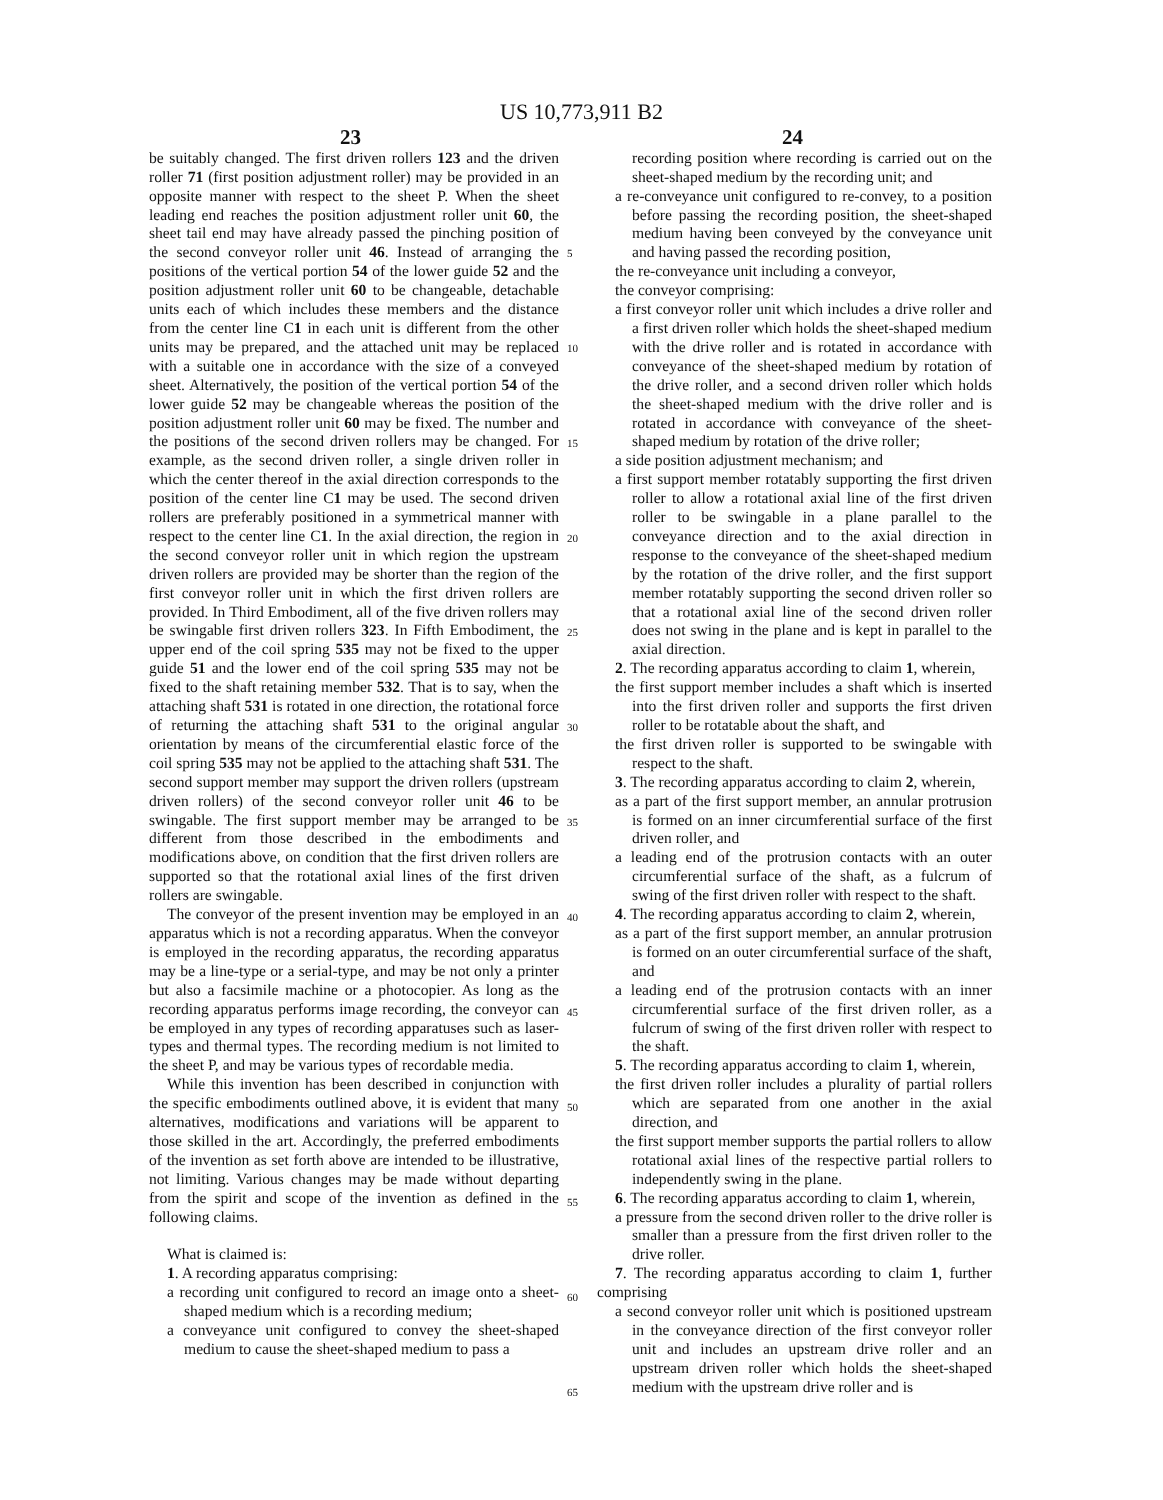US 10,773,911 B2
23 24
be suitably changed. The first driven rollers 123 and the driven roller 71 (first position adjustment roller) may be provided in an opposite manner with respect to the sheet P. When the sheet leading end reaches the position adjustment roller unit 60, the sheet tail end may have already passed the pinching position of the second conveyor roller unit 46. Instead of arranging the positions of the vertical portion 54 of the lower guide 52 and the position adjustment roller unit 60 to be changeable, detachable units each of which includes these members and the distance from the center line C1 in each unit is different from the other units may be prepared, and the attached unit may be replaced with a suitable one in accordance with the size of a conveyed sheet. Alternatively, the position of the vertical portion 54 of the lower guide 52 may be changeable whereas the position of the position adjustment roller unit 60 may be fixed. The number and the positions of the second driven rollers may be changed. For example, as the second driven roller, a single driven roller in which the center thereof in the axial direction corresponds to the position of the center line C1 may be used. The second driven rollers are preferably positioned in a symmetrical manner with respect to the center line C1. In the axial direction, the region in the second conveyor roller unit in which region the upstream driven rollers are provided may be shorter than the region of the first conveyor roller unit in which the first driven rollers are provided. In Third Embodiment, all of the five driven rollers may be swingable first driven rollers 323. In Fifth Embodiment, the upper end of the coil spring 535 may not be fixed to the upper guide 51 and the lower end of the coil spring 535 may not be fixed to the shaft retaining member 532. That is to say, when the attaching shaft 531 is rotated in one direction, the rotational force of returning the attaching shaft 531 to the original angular orientation by means of the circumferential elastic force of the coil spring 535 may not be applied to the attaching shaft 531. The second support member may support the driven rollers (upstream driven rollers) of the second conveyor roller unit 46 to be swingable. The first support member may be arranged to be different from those described in the embodiments and modifications above, on condition that the first driven rollers are supported so that the rotational axial lines of the first driven rollers are swingable.
The conveyor of the present invention may be employed in an apparatus which is not a recording apparatus. When the conveyor is employed in the recording apparatus, the recording apparatus may be a line-type or a serial-type, and may be not only a printer but also a facsimile machine or a photocopier. As long as the recording apparatus performs image recording, the conveyor can be employed in any types of recording apparatuses such as laser-types and thermal types. The recording medium is not limited to the sheet P, and may be various types of recordable media.
While this invention has been described in conjunction with the specific embodiments outlined above, it is evident that many alternatives, modifications and variations will be apparent to those skilled in the art. Accordingly, the preferred embodiments of the invention as set forth above are intended to be illustrative, not limiting. Various changes may be made without departing from the spirit and scope of the invention as defined in the following claims.
What is claimed is:
1. A recording apparatus comprising:
a recording unit configured to record an image onto a sheet-shaped medium which is a recording medium;
a conveyance unit configured to convey the sheet-shaped medium to cause the sheet-shaped medium to pass a
5
10
15
20
25
30
35
40
45
50
55
60
65
recording position where recording is carried out on the sheet-shaped medium by the recording unit; and
a re-conveyance unit configured to re-convey, to a position before passing the recording position, the sheet-shaped medium having been conveyed by the conveyance unit and having passed the recording position,
the re-conveyance unit including a conveyor,
the conveyor comprising:
a first conveyor roller unit which includes a drive roller and a first driven roller which holds the sheet-shaped medium with the drive roller and is rotated in accordance with conveyance of the sheet-shaped medium by rotation of the drive roller, and a second driven roller which holds the sheet-shaped medium with the drive roller and is rotated in accordance with conveyance of the sheet-shaped medium by rotation of the drive roller;
a side position adjustment mechanism; and
a first support member rotatably supporting the first driven roller to allow a rotational axial line of the first driven roller to be swingable in a plane parallel to the conveyance direction and to the axial direction in response to the conveyance of the sheet-shaped medium by the rotation of the drive roller, and the first support member rotatably supporting the second driven roller so that a rotational axial line of the second driven roller does not swing in the plane and is kept in parallel to the axial direction.
2. The recording apparatus according to claim 1, wherein,
the first support member includes a shaft which is inserted into the first driven roller and supports the first driven roller to be rotatable about the shaft, and
the first driven roller is supported to be swingable with respect to the shaft.
3. The recording apparatus according to claim 2, wherein,
as a part of the first support member, an annular protrusion is formed on an inner circumferential surface of the first driven roller, and
a leading end of the protrusion contacts with an outer circumferential surface of the shaft, as a fulcrum of swing of the first driven roller with respect to the shaft.
4. The recording apparatus according to claim 2, wherein,
as a part of the first support member, an annular protrusion is formed on an outer circumferential surface of the shaft, and
a leading end of the protrusion contacts with an inner circumferential surface of the first driven roller, as a fulcrum of swing of the first driven roller with respect to the shaft.
5. The recording apparatus according to claim 1, wherein,
the first driven roller includes a plurality of partial rollers which are separated from one another in the axial direction, and
the first support member supports the partial rollers to allow rotational axial lines of the respective partial rollers to independently swing in the plane.
6. The recording apparatus according to claim 1, wherein,
a pressure from the second driven roller to the drive roller is smaller than a pressure from the first driven roller to the drive roller.
7. The recording apparatus according to claim 1, further comprising
a second conveyor roller unit which is positioned upstream in the conveyance direction of the first conveyor roller unit and includes an upstream drive roller and an upstream driven roller which holds the sheet-shaped medium with the upstream drive roller and is